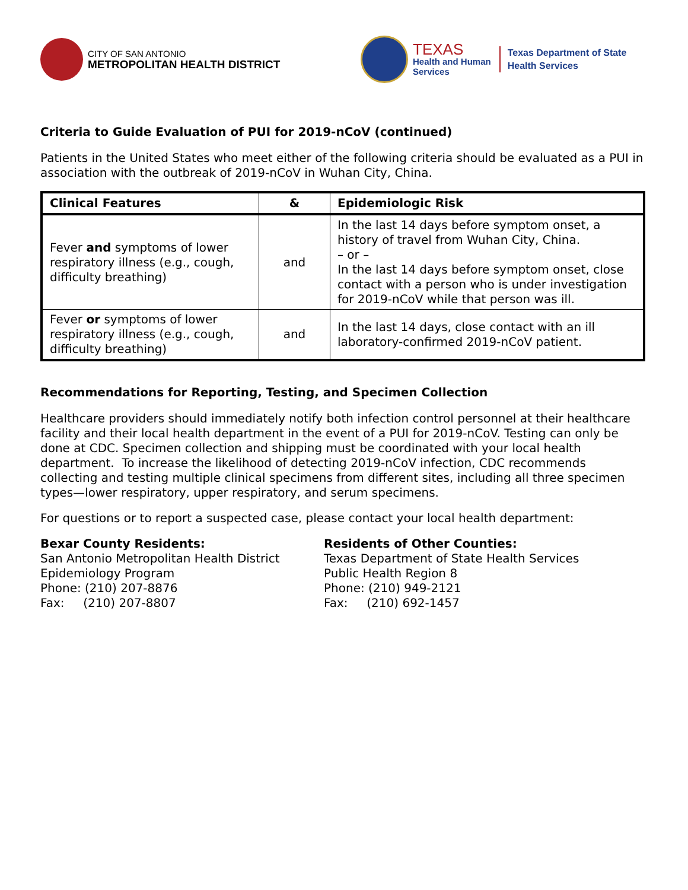CITY OF SAN ANTONIO
METROPOLITAN HEALTH DISTRICT
TEXAS
Health and Human
Services
Texas Department of State
Health Services
Criteria to Guide Evaluation of PUI for 2019-nCoV (continued)
Patients in the United States who meet either of the following criteria should be evaluated as a PUI in association with the outbreak of 2019-nCoV in Wuhan City, China.
| Clinical Features | & | Epidemiologic Risk |
| --- | --- | --- |
| Fever and symptoms of lower respiratory illness (e.g., cough, difficulty breathing) | and | In the last 14 days before symptom onset, a history of travel from Wuhan City, China. – or – In the last 14 days before symptom onset, close contact with a person who is under investigation for 2019-nCoV while that person was ill. |
| Fever or symptoms of lower respiratory illness (e.g., cough, difficulty breathing) | and | In the last 14 days, close contact with an ill laboratory-confirmed 2019-nCoV patient. |
Recommendations for Reporting, Testing, and Specimen Collection
Healthcare providers should immediately notify both infection control personnel at their healthcare facility and their local health department in the event of a PUI for 2019-nCoV. Testing can only be done at CDC. Specimen collection and shipping must be coordinated with your local health department. To increase the likelihood of detecting 2019-nCoV infection, CDC recommends collecting and testing multiple clinical specimens from different sites, including all three specimen types—lower respiratory, upper respiratory, and serum specimens.
For questions or to report a suspected case, please contact your local health department:
Bexar County Residents:
San Antonio Metropolitan Health District
Epidemiology Program
Phone: (210) 207-8876
Fax: (210) 207-8807
Residents of Other Counties:
Texas Department of State Health Services
Public Health Region 8
Phone: (210) 949-2121
Fax: (210) 692-1457